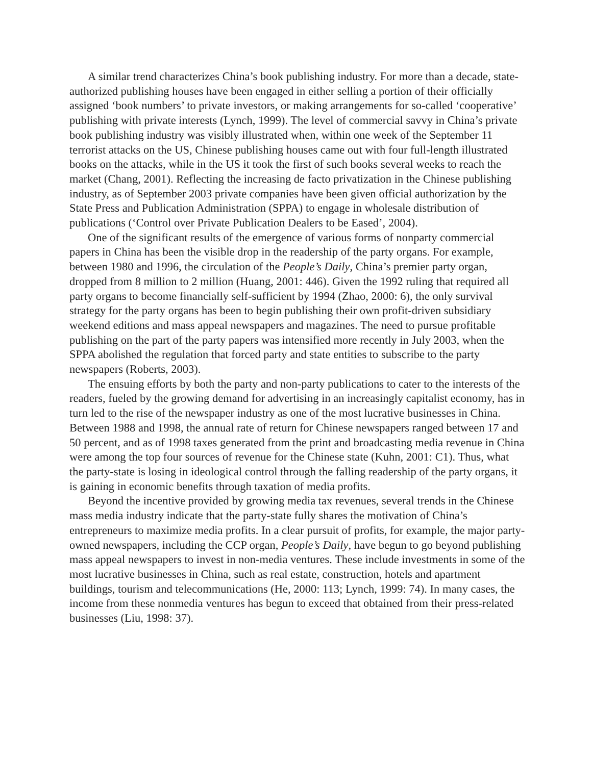A similar trend characterizes China’s book publishing industry. For more than a decade, state-authorized publishing houses have been engaged in either selling a portion of their officially assigned ‘book numbers’ to private investors, or making arrangements for so-called ‘cooperative’ publishing with private interests (Lynch, 1999). The level of commercial savvy in China’s private book publishing industry was visibly illustrated when, within one week of the September 11 terrorist attacks on the US, Chinese publishing houses came out with four full-length illustrated books on the attacks, while in the US it took the first of such books several weeks to reach the market (Chang, 2001). Reflecting the increasing de facto privatization in the Chinese publishing industry, as of September 2003 private companies have been given official authorization by the State Press and Publication Administration (SPPA) to engage in wholesale distribution of publications (‘Control over Private Publication Dealers to be Eased’, 2004).
One of the significant results of the emergence of various forms of nonparty commercial papers in China has been the visible drop in the readership of the party organs. For example, between 1980 and 1996, the circulation of the People’s Daily, China’s premier party organ, dropped from 8 million to 2 million (Huang, 2001: 446). Given the 1992 ruling that required all party organs to become financially self-sufficient by 1994 (Zhao, 2000: 6), the only survival strategy for the party organs has been to begin publishing their own profit-driven subsidiary weekend editions and mass appeal newspapers and magazines. The need to pursue profitable publishing on the part of the party papers was intensified more recently in July 2003, when the SPPA abolished the regulation that forced party and state entities to subscribe to the party newspapers (Roberts, 2003).
The ensuing efforts by both the party and non-party publications to cater to the interests of the readers, fueled by the growing demand for advertising in an increasingly capitalist economy, has in turn led to the rise of the newspaper industry as one of the most lucrative businesses in China. Between 1988 and 1998, the annual rate of return for Chinese newspapers ranged between 17 and 50 percent, and as of 1998 taxes generated from the print and broadcasting media revenue in China were among the top four sources of revenue for the Chinese state (Kuhn, 2001: C1). Thus, what the party-state is losing in ideological control through the falling readership of the party organs, it is gaining in economic benefits through taxation of media profits.
Beyond the incentive provided by growing media tax revenues, several trends in the Chinese mass media industry indicate that the party-state fully shares the motivation of China’s entrepreneurs to maximize media profits. In a clear pursuit of profits, for example, the major party-owned newspapers, including the CCP organ, People’s Daily, have begun to go beyond publishing mass appeal newspapers to invest in non-media ventures. These include investments in some of the most lucrative businesses in China, such as real estate, construction, hotels and apartment buildings, tourism and telecommunications (He, 2000: 113; Lynch, 1999: 74). In many cases, the income from these nonmedia ventures has begun to exceed that obtained from their press-related businesses (Liu, 1998: 37).